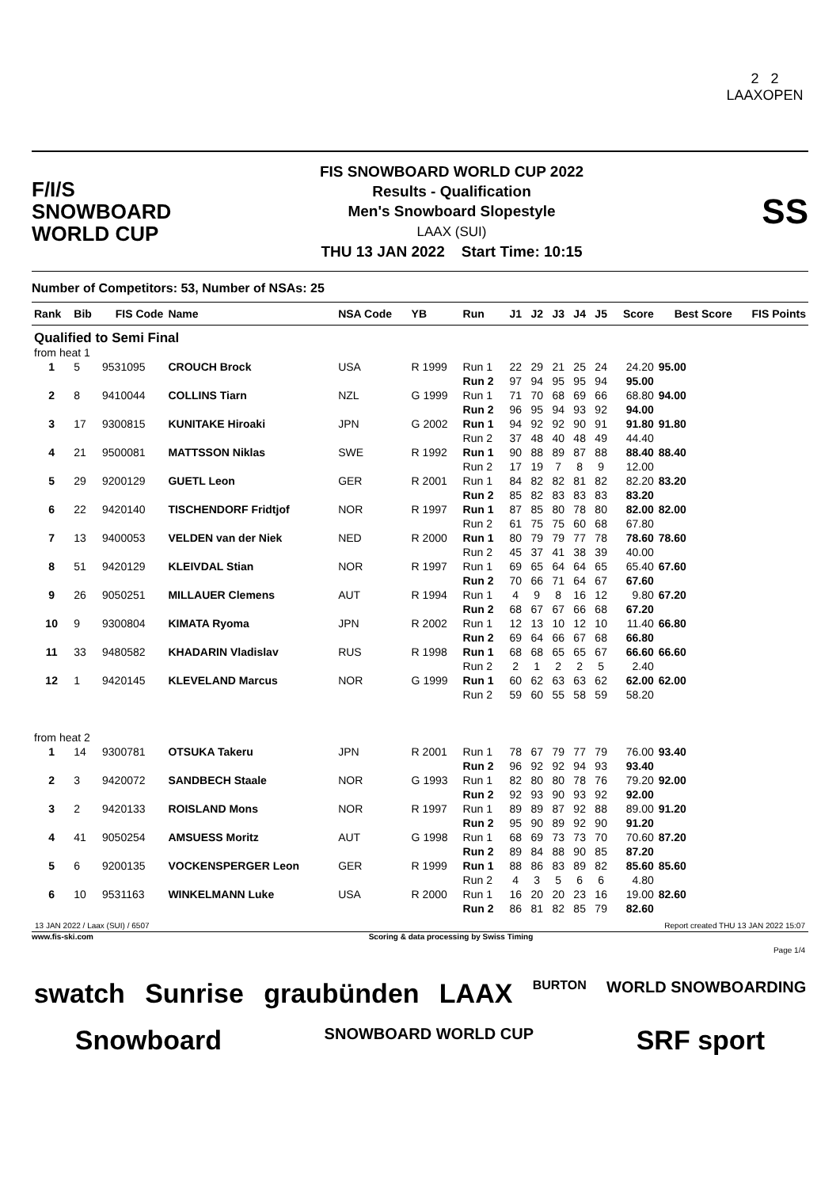2 2
LAAXOPEN
F/I/S
SNOWBOARD
WORLD CUP
FIS SNOWBOARD WORLD CUP 2022
Results - Qualification
Men's Snowboard Slopestyle
LAAX (SUI)
THU 13 JAN 2022 Start Time: 10:15
SS
Number of Competitors: 53, Number of NSAs: 25
| Rank | Bib | FIS Code | Name | NSA Code | YB | Run | J1 | J2 | J3 | J4 | J5 | Score | Best Score | FIS Points |
| --- | --- | --- | --- | --- | --- | --- | --- | --- | --- | --- | --- | --- | --- | --- |
| Qualified to Semi Final | | | | | | | | | | | | | | |
| from heat 1 | | | | | | | | | | | | | | |
| 1 | 5 | 9531095 | CROUCH Brock | USA | R 1999 | Run 1 | 22 | 29 | 21 | 25 | 24 | 24.20 | 95.00 | |
| | | | | | | Run 2 | 97 | 94 | 95 | 95 | 94 | 95.00 | | |
| 2 | 8 | 9410044 | COLLINS Tiarn | NZL | G 1999 | Run 1 | 71 | 70 | 68 | 69 | 66 | 68.80 | 94.00 | |
| | | | | | | Run 2 | 96 | 95 | 94 | 93 | 92 | 94.00 | | |
| 3 | 17 | 9300815 | KUNITAKE Hiroaki | JPN | G 2002 | Run 1 | 94 | 92 | 92 | 90 | 91 | 91.80 | 91.80 | |
| | | | | | | Run 2 | 37 | 48 | 40 | 48 | 49 | 44.40 | | |
| 4 | 21 | 9500081 | MATTSSON Niklas | SWE | R 1992 | Run 1 | 90 | 88 | 89 | 87 | 88 | 88.40 | 88.40 | |
| | | | | | | Run 2 | 17 | 19 | 7 | 8 | 9 | 12.00 | | |
| 5 | 29 | 9200129 | GUETL Leon | GER | R 2001 | Run 1 | 84 | 82 | 82 | 81 | 82 | 82.20 | 83.20 | |
| | | | | | | Run 2 | 85 | 82 | 83 | 83 | 83 | 83.20 | | |
| 6 | 22 | 9420140 | TISCHENDORF Fridtjof | NOR | R 1997 | Run 1 | 87 | 85 | 80 | 78 | 80 | 82.00 | 82.00 | |
| | | | | | | Run 2 | 61 | 75 | 75 | 60 | 68 | 67.80 | | |
| 7 | 13 | 9400053 | VELDEN van der Niek | NED | R 2000 | Run 1 | 80 | 79 | 79 | 77 | 78 | 78.60 | 78.60 | |
| | | | | | | Run 2 | 45 | 37 | 41 | 38 | 39 | 40.00 | | |
| 8 | 51 | 9420129 | KLEIVDAL Stian | NOR | R 1997 | Run 1 | 69 | 65 | 64 | 64 | 65 | 65.40 | 67.60 | |
| | | | | | | Run 2 | 70 | 66 | 71 | 64 | 67 | 67.60 | | |
| 9 | 26 | 9050251 | MILLAUER Clemens | AUT | R 1994 | Run 1 | 4 | 9 | 8 | 16 | 12 | 9.80 | 67.20 | |
| | | | | | | Run 2 | 68 | 67 | 67 | 66 | 68 | 67.20 | | |
| 10 | 9 | 9300804 | KIMATA Ryoma | JPN | R 2002 | Run 1 | 12 | 13 | 10 | 12 | 10 | 11.40 | 66.80 | |
| | | | | | | Run 2 | 69 | 64 | 66 | 67 | 68 | 66.80 | | |
| 11 | 33 | 9480582 | KHADARIN Vladislav | RUS | R 1998 | Run 1 | 68 | 68 | 65 | 65 | 67 | 66.60 | 66.60 | |
| | | | | | | Run 2 | 2 | 1 | 2 | 2 | 5 | 2.40 | | |
| 12 | 1 | 9420145 | KLEVELAND Marcus | NOR | G 1999 | Run 1 | 60 | 62 | 63 | 63 | 62 | 62.00 | 62.00 | |
| | | | | | | Run 2 | 59 | 60 | 55 | 58 | 59 | 58.20 | | |
| from heat 2 | | | | | | | | | | | | | | |
| 1 | 14 | 9300781 | OTSUKA Takeru | JPN | R 2001 | Run 1 | 78 | 67 | 79 | 77 | 79 | 76.00 | 93.40 | |
| | | | | | | Run 2 | 96 | 92 | 92 | 94 | 93 | 93.40 | | |
| 2 | 3 | 9420072 | SANDBECH Staale | NOR | G 1993 | Run 1 | 82 | 80 | 80 | 78 | 76 | 79.20 | 92.00 | |
| | | | | | | Run 2 | 92 | 93 | 90 | 93 | 92 | 92.00 | | |
| 3 | 2 | 9420133 | ROISLAND Mons | NOR | R 1997 | Run 1 | 89 | 89 | 87 | 92 | 88 | 89.00 | 91.20 | |
| | | | | | | Run 2 | 95 | 90 | 89 | 92 | 90 | 91.20 | | |
| 4 | 41 | 9050254 | AMSUESS Moritz | AUT | G 1998 | Run 1 | 68 | 69 | 73 | 73 | 70 | 70.60 | 87.20 | |
| | | | | | | Run 2 | 89 | 84 | 88 | 90 | 85 | 87.20 | | |
| 5 | 6 | 9200135 | VOCKENSPERGER Leon | GER | R 1999 | Run 1 | 88 | 86 | 83 | 89 | 82 | 85.60 | 85.60 | |
| | | | | | | Run 2 | 4 | 3 | 5 | 6 | 6 | 4.80 | | |
| 6 | 10 | 9531163 | WINKELMANN Luke | USA | R 2000 | Run 1 | 16 | 20 | 20 | 23 | 16 | 19.00 | 82.60 | |
| | | | | | | Run 2 | 86 | 81 | 82 | 85 | 79 | 82.60 | | |
13 JAN 2022 / Laax (SUI) / 6507 Report created THU 13 JAN 2022 15:07
www.fis-ski.com Scoring & data processing by Swiss Timing
Page 1/4
swatch Sunrise graubünden LAAX BURTON WORLD SNOWBOARDING Snowboard SNOWBOARD WORLD CUP SRF sport